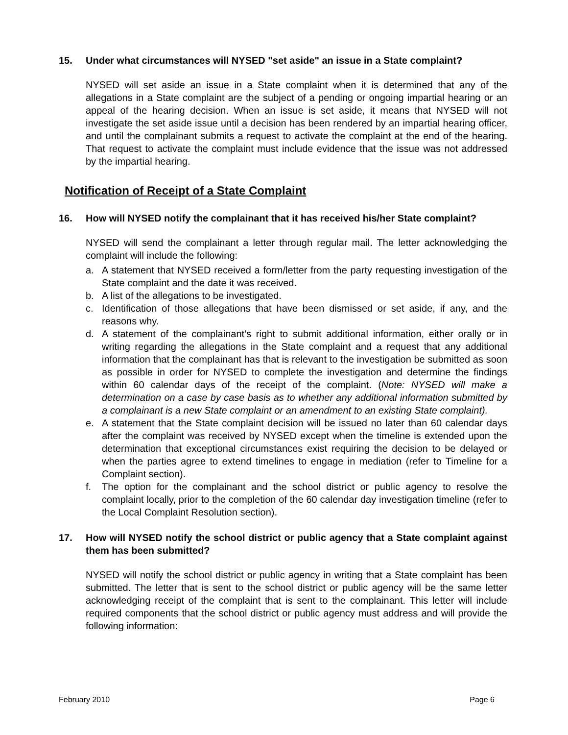15. Under what circumstances will NYSED "set aside" an issue in a State complaint?
NYSED will set aside an issue in a State complaint when it is determined that any of the allegations in a State complaint are the subject of a pending or ongoing impartial hearing or an appeal of the hearing decision. When an issue is set aside, it means that NYSED will not investigate the set aside issue until a decision has been rendered by an impartial hearing officer, and until the complainant submits a request to activate the complaint at the end of the hearing. That request to activate the complaint must include evidence that the issue was not addressed by the impartial hearing.
Notification of Receipt of a State Complaint
16. How will NYSED notify the complainant that it has received his/her State complaint?
NYSED will send the complainant a letter through regular mail. The letter acknowledging the complaint will include the following:
a. A statement that NYSED received a form/letter from the party requesting investigation of the State complaint and the date it was received.
b. A list of the allegations to be investigated.
c. Identification of those allegations that have been dismissed or set aside, if any, and the reasons why.
d. A statement of the complainant’s right to submit additional information, either orally or in writing regarding the allegations in the State complaint and a request that any additional information that the complainant has that is relevant to the investigation be submitted as soon as possible in order for NYSED to complete the investigation and determine the findings within 60 calendar days of the receipt of the complaint. (Note: NYSED will make a determination on a case by case basis as to whether any additional information submitted by a complainant is a new State complaint or an amendment to an existing State complaint).
e. A statement that the State complaint decision will be issued no later than 60 calendar days after the complaint was received by NYSED except when the timeline is extended upon the determination that exceptional circumstances exist requiring the decision to be delayed or when the parties agree to extend timelines to engage in mediation (refer to Timeline for a Complaint section).
f. The option for the complainant and the school district or public agency to resolve the complaint locally, prior to the completion of the 60 calendar day investigation timeline (refer to the Local Complaint Resolution section).
17. How will NYSED notify the school district or public agency that a State complaint against them has been submitted?
NYSED will notify the school district or public agency in writing that a State complaint has been submitted. The letter that is sent to the school district or public agency will be the same letter acknowledging receipt of the complaint that is sent to the complainant. This letter will include required components that the school district or public agency must address and will provide the following information:
February 2010 Page 6